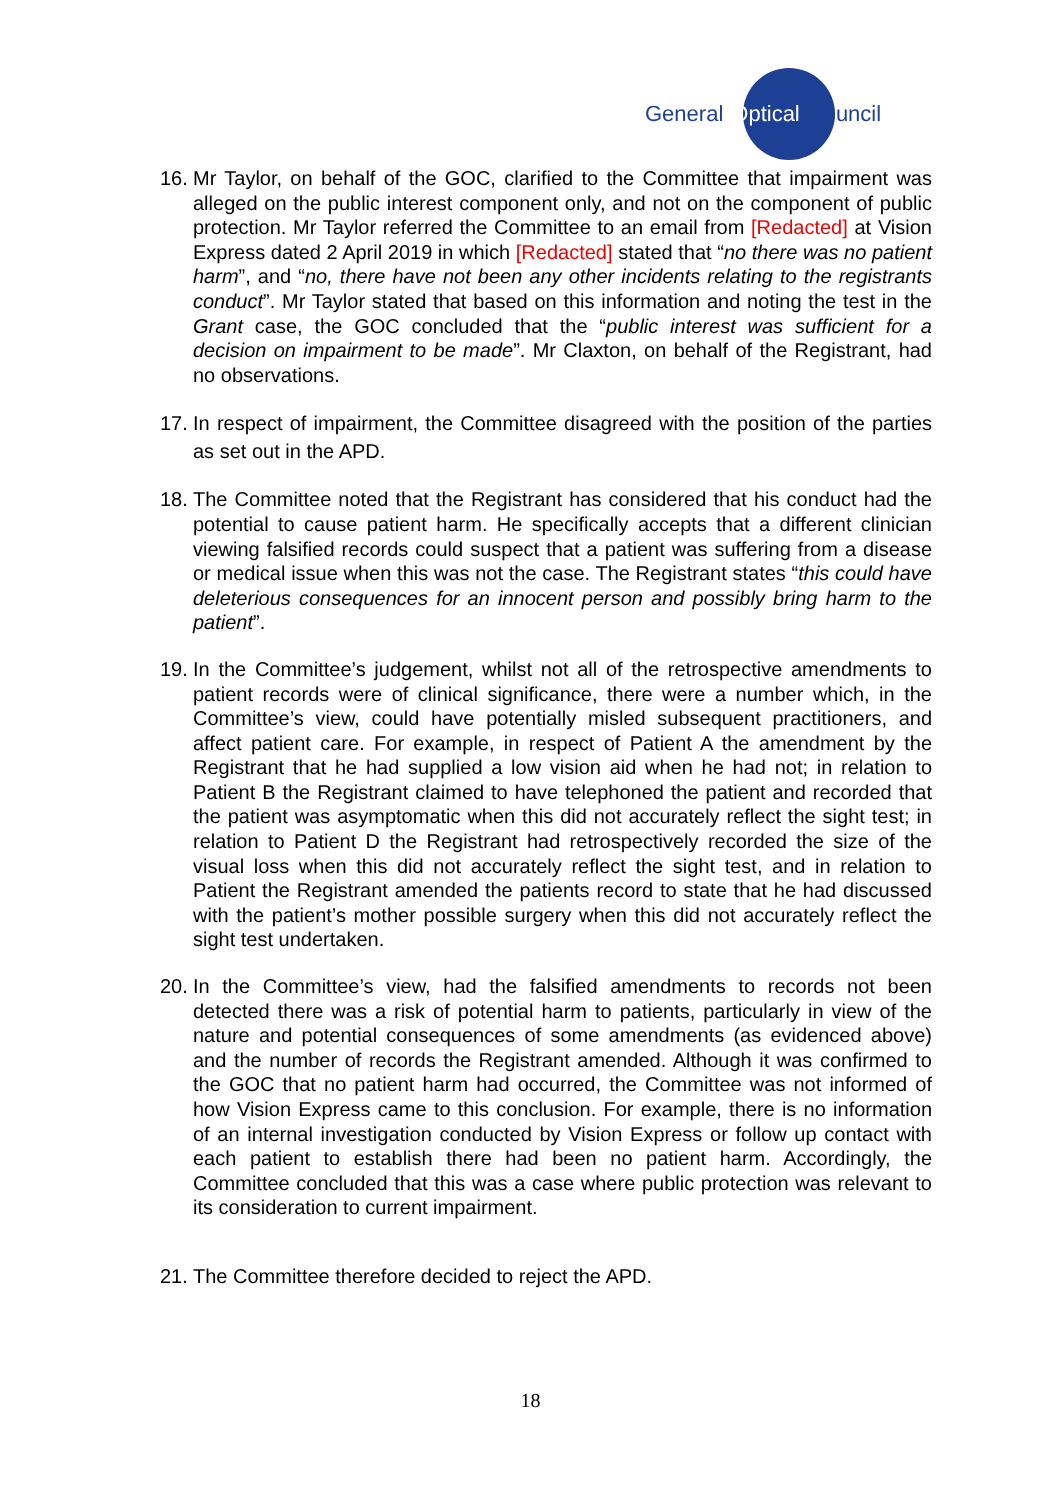General Optical Council
16.
Mr Taylor, on behalf of the GOC, clarified to the Committee that impairment was alleged on the public interest component only, and not on the component of public protection. Mr Taylor referred the Committee to an email from [Redacted] at Vision Express dated 2 April 2019 in which [Redacted] stated that “no there was no patient harm”, and “no, there have not been any other incidents relating to the registrants conduct”. Mr Taylor stated that based on this information and noting the test in the Grant case, the GOC concluded that the “public interest was sufficient for a decision on impairment to be made”. Mr Claxton, on behalf of the Registrant, had no observations.
17.
In respect of impairment, the Committee disagreed with the position of the parties as set out in the APD.
18.
The Committee noted that the Registrant has considered that his conduct had the potential to cause patient harm. He specifically accepts that a different clinician viewing falsified records could suspect that a patient was suffering from a disease or medical issue when this was not the case. The Registrant states “this could have deleterious consequences for an innocent person and possibly bring harm to the patient”.
19.
In the Committee’s judgement, whilst not all of the retrospective amendments to patient records were of clinical significance, there were a number which, in the Committee’s view, could have potentially misled subsequent practitioners, and affect patient care. For example, in respect of Patient A the amendment by the Registrant that he had supplied a low vision aid when he had not; in relation to Patient B the Registrant claimed to have telephoned the patient and recorded that the patient was asymptomatic when this did not accurately reflect the sight test; in relation to Patient D the Registrant had retrospectively recorded the size of the visual loss when this did not accurately reflect the sight test, and in relation to Patient the Registrant amended the patients record to state that he had discussed with the patient’s mother possible surgery when this did not accurately reflect the sight test undertaken.
20.
In the Committee’s view, had the falsified amendments to records not been detected there was a risk of potential harm to patients, particularly in view of the nature and potential consequences of some amendments (as evidenced above) and the number of records the Registrant amended. Although it was confirmed to the GOC that no patient harm had occurred, the Committee was not informed of how Vision Express came to this conclusion. For example, there is no information of an internal investigation conducted by Vision Express or follow up contact with each patient to establish there had been no patient harm. Accordingly, the Committee concluded that this was a case where public protection was relevant to its consideration to current impairment.
21.
The Committee therefore decided to reject the APD.
18